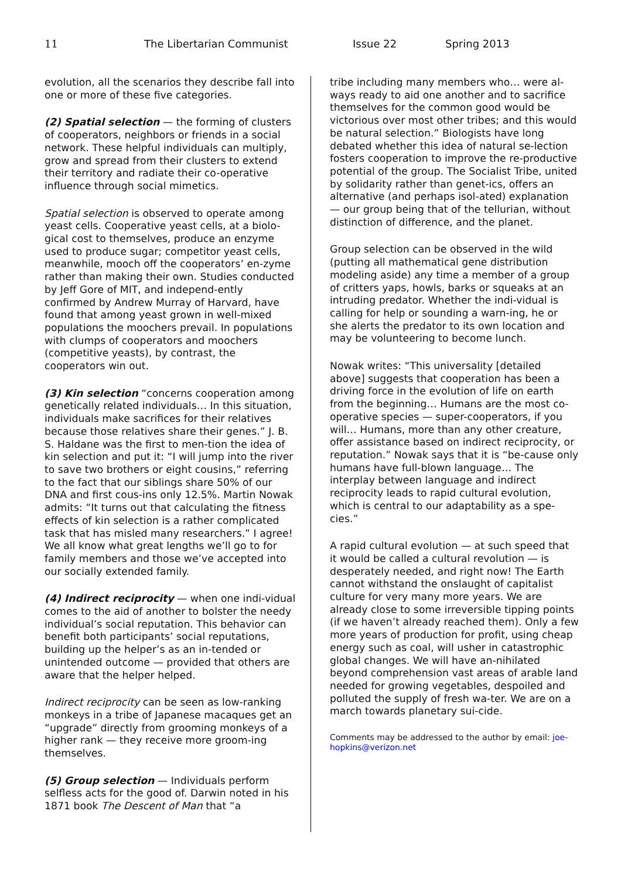11 The Libertarian Communist Issue 22 Spring 2013
evolution, all the scenarios they describe fall into one or more of these five categories.
(2) Spatial selection — the forming of clusters of cooperators, neighbors or friends in a social network. These helpful individuals can multiply, grow and spread from their clusters to extend their territory and radiate their co-operative influence through social mimetics.
Spatial selection is observed to operate among yeast cells. Cooperative yeast cells, at a biolo-gical cost to themselves, produce an enzyme used to produce sugar; competitor yeast cells, meanwhile, mooch off the cooperators’ en-zyme rather than making their own. Studies conducted by Jeff Gore of MIT, and independ-ently confirmed by Andrew Murray of Harvard, have found that among yeast grown in well-mixed populations the moochers prevail. In populations with clumps of cooperators and moochers (competitive yeasts), by contrast, the cooperators win out.
(3) Kin selection “concerns cooperation among genetically related individuals… In this situation, individuals make sacrifices for their relatives because those relatives share their genes.” J. B. S. Haldane was the first to men-tion the idea of kin selection and put it: “I will jump into the river to save two brothers or eight cousins,” referring to the fact that our siblings share 50% of our DNA and first cous-ins only 12.5%. Martin Nowak admits: “It turns out that calculating the fitness effects of kin selection is a rather complicated task that has misled many researchers.” I agree! We all know what great lengths we’ll go to for family members and those we’ve accepted into our socially extended family.
(4) Indirect reciprocity — when one indi-vidual comes to the aid of another to bolster the needy individual’s social reputation. This behavior can benefit both participants’ social reputations, building up the helper’s as an in-tended or unintended outcome — provided that others are aware that the helper helped.
Indirect reciprocity can be seen as low-ranking monkeys in a tribe of Japanese macaques get an “upgrade” directly from grooming monkeys of a higher rank — they receive more groom-ing themselves.
(5) Group selection — Individuals perform selfless acts for the good of. Darwin noted in his 1871 book The Descent of Man that “a
tribe including many members who… were al-ways ready to aid one another and to sacrifice themselves for the common good would be victorious over most other tribes; and this would be natural selection.” Biologists have long debated whether this idea of natural se-lection fosters cooperation to improve the re-productive potential of the group. The Socialist Tribe, united by solidarity rather than genet-ics, offers an alternative (and perhaps isol-ated) explanation — our group being that of the tellurian, without distinction of difference, and the planet.
Group selection can be observed in the wild (putting all mathematical gene distribution modeling aside) any time a member of a group of critters yaps, howls, barks or squeaks at an intruding predator. Whether the indi-vidual is calling for help or sounding a warn-ing, he or she alerts the predator to its own location and may be volunteering to become lunch.
Nowak writes: “This universality [detailed above] suggests that cooperation has been a driving force in the evolution of life on earth from the beginning… Humans are the most co-operative species — super-cooperators, if you will… Humans, more than any other creature, offer assistance based on indirect reciprocity, or reputation.” Nowak says that it is “be-cause only humans have full-blown language… The interplay between language and indirect reciprocity leads to rapid cultural evolution, which is central to our adaptability as a spe-cies.”
A rapid cultural evolution — at such speed that it would be called a cultural revolution — is desperately needed, and right now! The Earth cannot withstand the onslaught of capitalist culture for very many more years. We are already close to some irreversible tipping points (if we haven’t already reached them). Only a few more years of production for profit, using cheap energy such as coal, will usher in catastrophic global changes. We will have an-nihilated beyond comprehension vast areas of arable land needed for growing vegetables, despoiled and polluted the supply of fresh wa-ter. We are on a march towards planetary sui-cide.
Comments may be addressed to the author by email: joe-hopkins@verizon.net